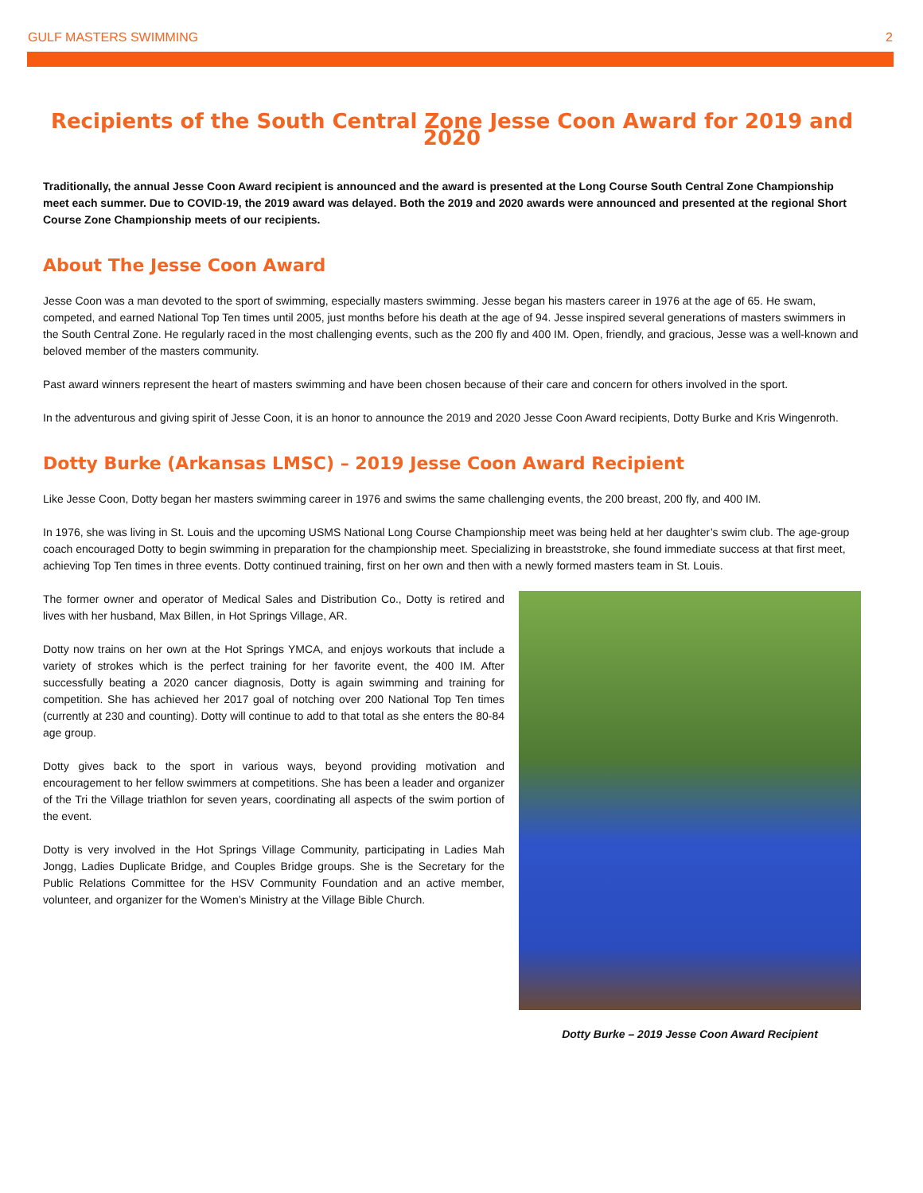GULF MASTERS SWIMMING 2
Recipients of the South Central Zone Jesse Coon Award for 2019 and 2020
Traditionally, the annual Jesse Coon Award recipient is announced and the award is presented at the Long Course South Central Zone Championship meet each summer. Due to COVID-19, the 2019 award was delayed. Both the 2019 and 2020 awards were announced and presented at the regional Short Course Zone Championship meets of our recipients.
About The Jesse Coon Award
Jesse Coon was a man devoted to the sport of swimming, especially masters swimming. Jesse began his masters career in 1976 at the age of 65. He swam, competed, and earned National Top Ten times until 2005, just months before his death at the age of 94. Jesse inspired several generations of masters swimmers in the South Central Zone. He regularly raced in the most challenging events, such as the 200 fly and 400 IM. Open, friendly, and gracious, Jesse was a well-known and beloved member of the masters community.
Past award winners represent the heart of masters swimming and have been chosen because of their care and concern for others involved in the sport.
In the adventurous and giving spirit of Jesse Coon, it is an honor to announce the 2019 and 2020 Jesse Coon Award recipients, Dotty Burke and Kris Wingenroth.
Dotty Burke (Arkansas LMSC) – 2019 Jesse Coon Award Recipient
Like Jesse Coon, Dotty began her masters swimming career in 1976 and swims the same challenging events, the 200 breast, 200 fly, and 400 IM.
In 1976, she was living in St. Louis and the upcoming USMS National Long Course Championship meet was being held at her daughter’s swim club. The age-group coach encouraged Dotty to begin swimming in preparation for the championship meet. Specializing in breaststroke, she found immediate success at that first meet, achieving Top Ten times in three events. Dotty continued training, first on her own and then with a newly formed masters team in St. Louis.
The former owner and operator of Medical Sales and Distribution Co., Dotty is retired and lives with her husband, Max Billen, in Hot Springs Village, AR.
Dotty now trains on her own at the Hot Springs YMCA, and enjoys workouts that include a variety of strokes which is the perfect training for her favorite event, the 400 IM. After successfully beating a 2020 cancer diagnosis, Dotty is again swimming and training for competition. She has achieved her 2017 goal of notching over 200 National Top Ten times (currently at 230 and counting). Dotty will continue to add to that total as she enters the 80-84 age group.
Dotty gives back to the sport in various ways, beyond providing motivation and encouragement to her fellow swimmers at competitions. She has been a leader and organizer of the Tri the Village triathlon for seven years, coordinating all aspects of the swim portion of the event.
Dotty is very involved in the Hot Springs Village Community, participating in Ladies Mah Jongg, Ladies Duplicate Bridge, and Couples Bridge groups. She is the Secretary for the Public Relations Committee for the HSV Community Foundation and an active member, volunteer, and organizer for the Women’s Ministry at the Village Bible Church.
Dotty Burke – 2019 Jesse Coon Award Recipient